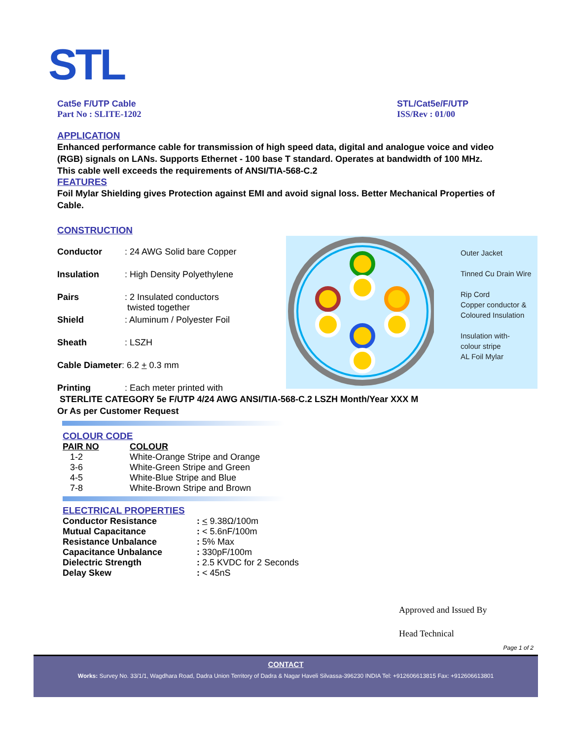STL
Cat5e F/UTP Cable
Part No : SLITE-1202
STL/Cat5e/F/UTP
ISS/Rev : 01/00
APPLICATION
Enhanced performance cable for transmission of high speed data, digital and analogue voice and video (RGB) signals on LANs. Supports Ethernet - 100 base T standard. Operates at bandwidth of 100 MHz. This cable well exceeds the requirements of ANSI/TIA-568-C.2
FEATURES
Foil Mylar Shielding gives Protection against EMI and avoid signal loss. Better Mechanical Properties of Cable.
CONSTRUCTION
Conductor: 24 AWG Solid bare Copper
Insulation: High Density Polyethylene
Pairs: 2 Insulated conductors
twisted together
Shield: Aluminum / Polyester Foil
Sheath: LSZH
Cable Diameter: 6.2 + 0.3 mm
Printing: Each meter printed with
STERLITE CATEGORY 5e F/UTP 4/24 AWG ANSI/TIA-568-C.2 LSZH Month/Year XXX M
Or As per Customer Request
COLOUR CODE
| PAIR NO | COLOUR |
| --- | --- |
| 1-2 | White-Orange Stripe and Orange |
| 3-6 | White-Green Stripe and Green |
| 4-5 | White-Blue Stripe and Blue |
| 7-8 | White-Brown Stripe and Brown |
ELECTRICAL PROPERTIES
| Conductor Resistance | : < 9.38Ω/100m |
| Mutual Capacitance | : < 5.6nF/100m |
| Resistance Unbalance | : 5% Max |
| Capacitance Unbalance | : 330pF/100m |
| Dielectric Strength | : 2.5 KVDC for 2 Seconds |
| Delay Skew | : < 45nS |
Outer Jacket
Tinned Cu Drain Wire
Rip Cord
Copper conductor &
Coloured Insulation
Insulation with-
colour stripe
AL Foil Mylar
Approved and Issued By
Head Technical
Page 1 of 2
CONTACT
Works: Survey No. 33/1/1, Wagdhara Road, Dadra Union Territory of Dadra & Nagar Haveli Silvassa-396230 INDIA Tel: +912606613815 Fax: +912606613801